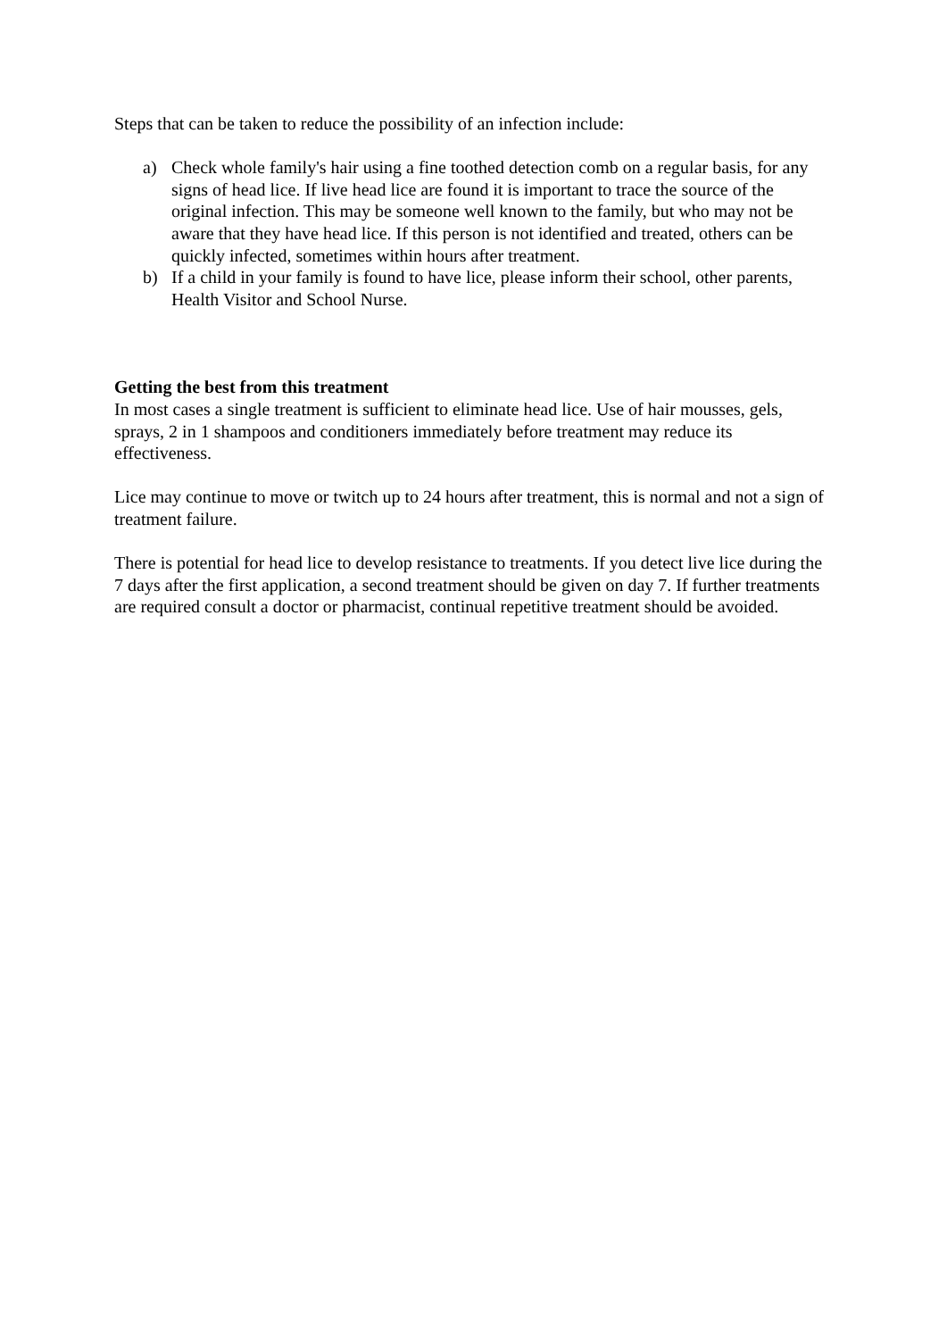Steps that can be taken to reduce the possibility of an infection include:
a) Check whole family's hair using a fine toothed detection comb on a regular basis, for any signs of head lice. If live head lice are found it is important to trace the source of the original infection. This may be someone well known to the family, but who may not be aware that they have head lice. If this person is not identified and treated, others can be quickly infected, sometimes within hours after treatment.
b) If a child in your family is found to have lice, please inform their school, other parents, Health Visitor and School Nurse.
Getting the best from this treatment
In most cases a single treatment is sufficient to eliminate head lice. Use of hair mousses, gels, sprays, 2 in 1 shampoos and conditioners immediately before treatment may reduce its effectiveness.
Lice may continue to move or twitch up to 24 hours after treatment, this is normal and not a sign of treatment failure.
There is potential for head lice to develop resistance to treatments. If you detect live lice during the 7 days after the first application, a second treatment should be given on day 7. If further treatments are required consult a doctor or pharmacist, continual repetitive treatment should be avoided.